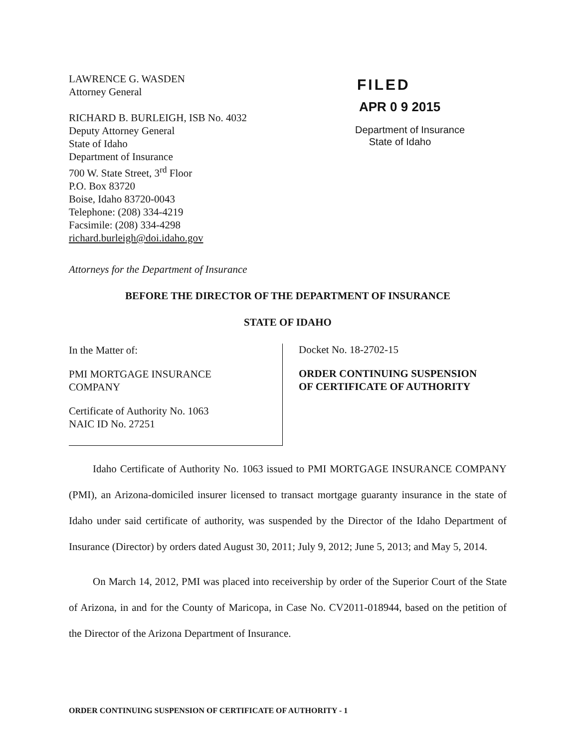LAWRENCE G. WASDEN
Attorney General
RICHARD B. BURLEIGH, ISB No. 4032
Deputy Attorney General
State of Idaho
Department of Insurance
700 W. State Street, 3<sup>rd</sup> Floor
P.O. Box 83720
Boise, Idaho 83720-0043
Telephone: (208) 334-4219
Facsimile: (208) 334-4298
richard.burleigh@doi.idaho.gov
FILED
APR 0 9 2015
Department of Insurance
State of Idaho
Attorneys for the Department of Insurance
BEFORE THE DIRECTOR OF THE DEPARTMENT OF INSURANCE
STATE OF IDAHO
In the Matter of:
PMI MORTGAGE INSURANCE
COMPANY
Certificate of Authority No. 1063
NAIC ID No. 27251
Docket No. 18-2702-15
ORDER CONTINUING SUSPENSION
OF CERTIFICATE OF AUTHORITY
Idaho Certificate of Authority No. 1063 issued to PMI MORTGAGE INSURANCE COMPANY (PMI), an Arizona-domiciled insurer licensed to transact mortgage guaranty insurance in the state of Idaho under said certificate of authority, was suspended by the Director of the Idaho Department of Insurance (Director) by orders dated August 30, 2011; July 9, 2012; June 5, 2013; and May 5, 2014.
On March 14, 2012, PMI was placed into receivership by order of the Superior Court of the State of Arizona, in and for the County of Maricopa, in Case No. CV2011-018944, based on the petition of the Director of the Arizona Department of Insurance.
ORDER CONTINUING SUSPENSION OF CERTIFICATE OF AUTHORITY - 1